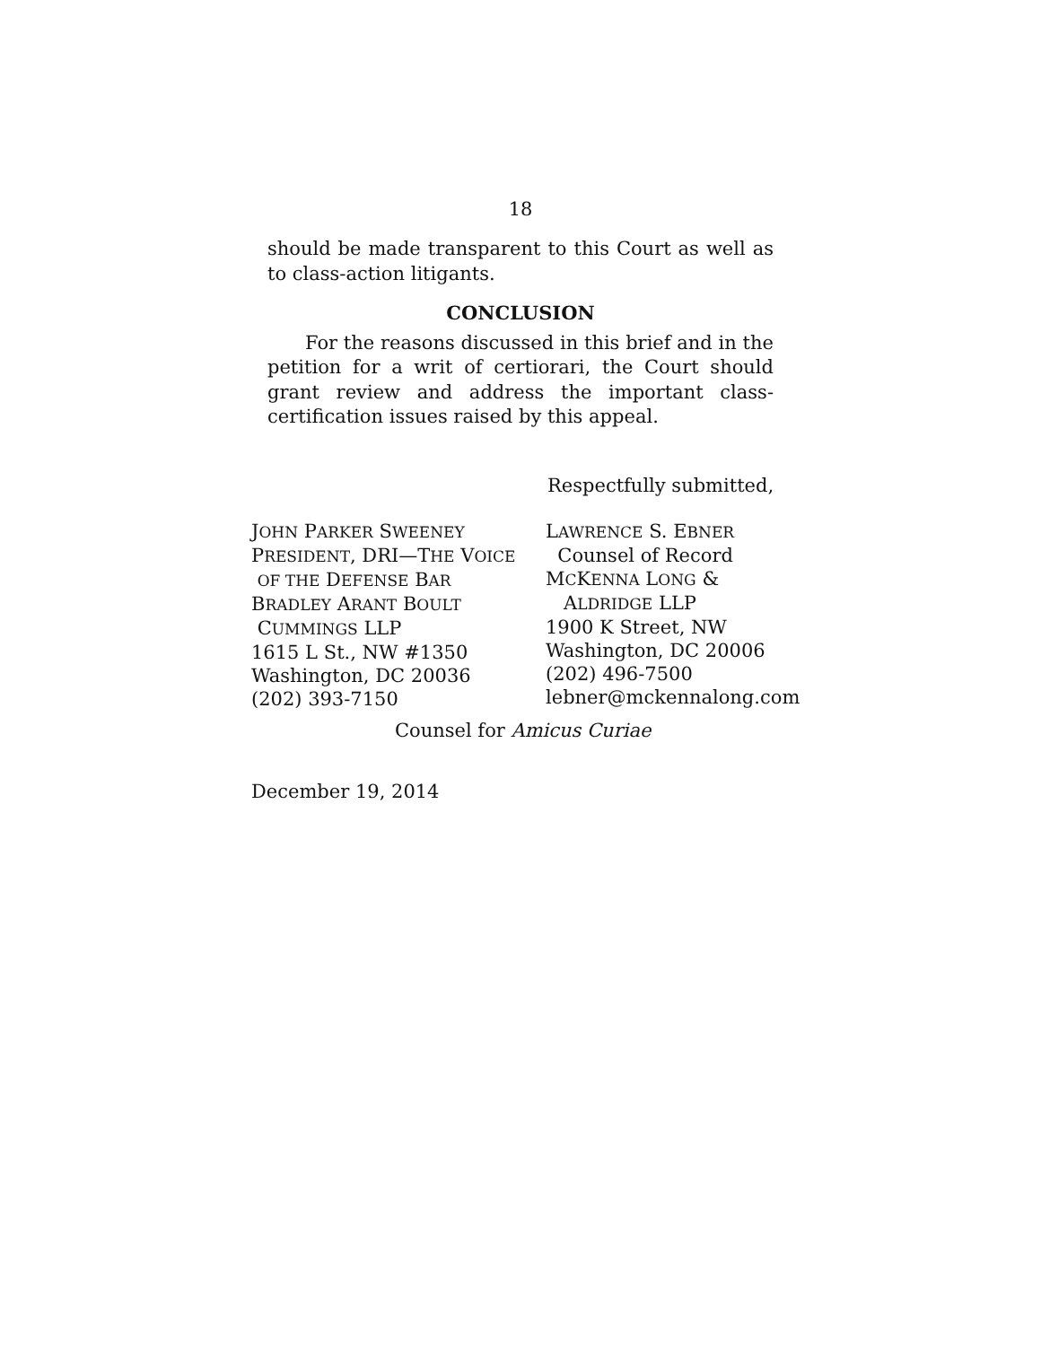18
should be made transparent to this Court as well as to class-action litigants.
CONCLUSION
For the reasons discussed in this brief and in the petition for a writ of certiorari, the Court should grant review and address the important class-certification issues raised by this appeal.
Respectfully submitted,
JOHN PARKER SWEENEY
PRESIDENT, DRI—THE VOICE
OF THE DEFENSE BAR
BRADLEY ARANT BOULT
CUMMINGS LLP
1615 L St., NW #1350
Washington, DC 20036
(202) 393-7150
LAWRENCE S. EBNER
Counsel of Record
MCKENNA LONG &
ALDRIDGE LLP
1900 K Street, NW
Washington, DC 20006
(202) 496-7500
lebner@mckennalong.com
Counsel for Amicus Curiae
December 19, 2014